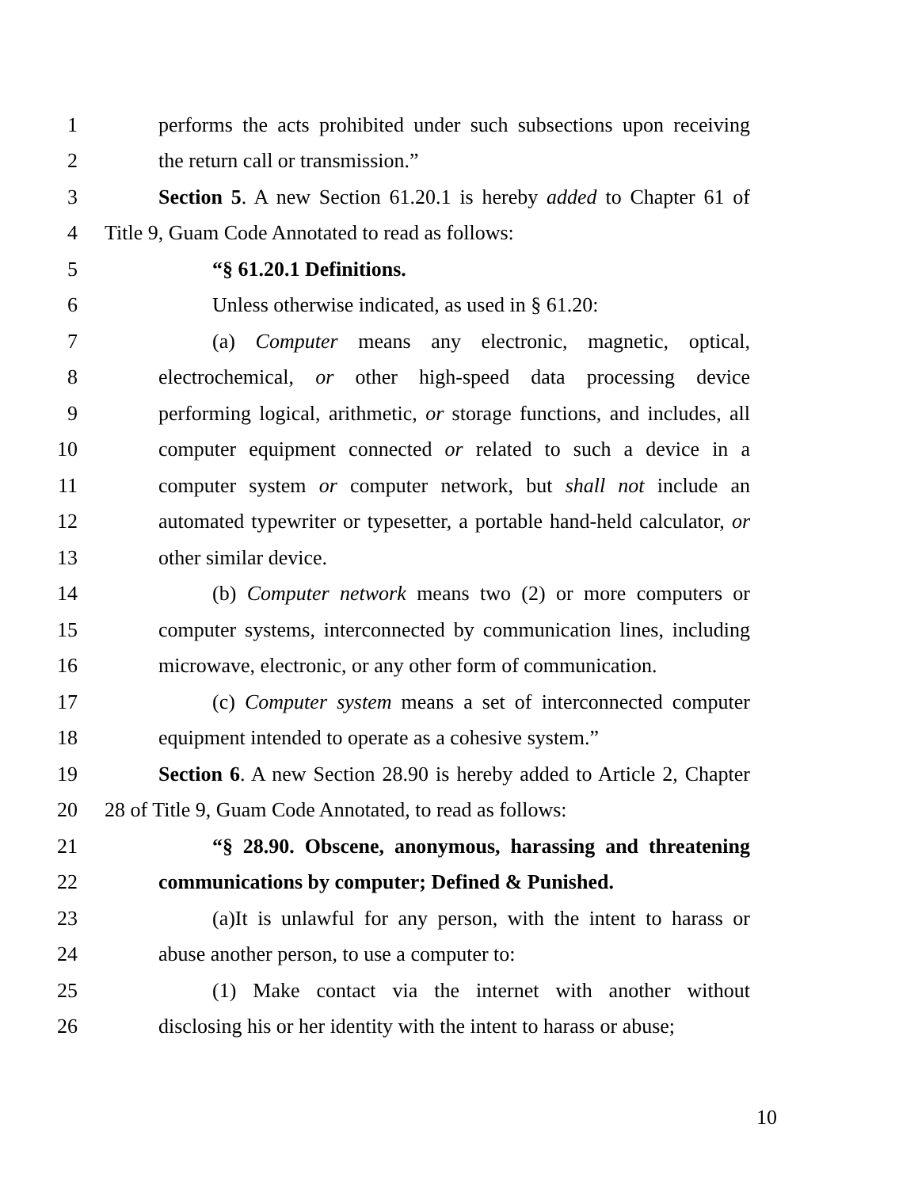1 performs the acts prohibited under such subsections upon receiving
2 the return call or transmission.”
3 Section 5. A new Section 61.20.1 is hereby added to Chapter 61 of
4 Title 9, Guam Code Annotated to read as follows:
5 “§ 61.20.1 Definitions.
6 Unless otherwise indicated, as used in § 61.20:
7 (a) Computer means any electronic, magnetic, optical,
8 electrochemical, or other high-speed data processing device
9 performing logical, arithmetic, or storage functions, and includes, all
10 computer equipment connected or related to such a device in a
11 computer system or computer network, but shall not include an
12 automated typewriter or typesetter, a portable hand-held calculator, or
13 other similar device.
14 (b) Computer network means two (2) or more computers or
15 computer systems, interconnected by communication lines, including
16 microwave, electronic, or any other form of communication.
17 (c) Computer system means a set of interconnected computer
18 equipment intended to operate as a cohesive system.”
19 Section 6. A new Section 28.90 is hereby added to Article 2, Chapter
20 28 of Title 9, Guam Code Annotated, to read as follows:
21 “§ 28.90. Obscene, anonymous, harassing and threatening
22 communications by computer; Defined & Punished.
23 (a)It is unlawful for any person, with the intent to harass or
24 abuse another person, to use a computer to:
25 (1) Make contact via the internet with another without
26 disclosing his or her identity with the intent to harass or abuse;
10